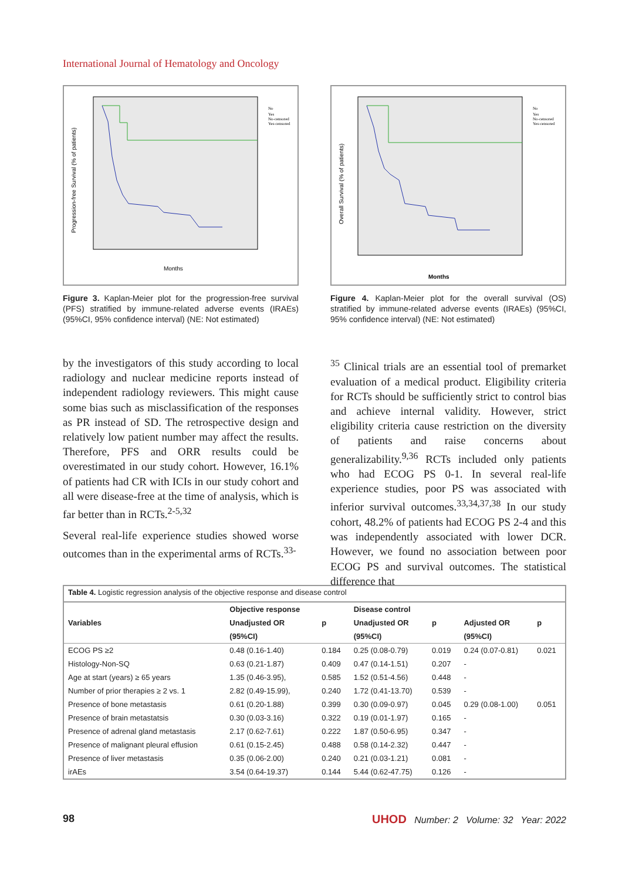International Journal of Hematology and Oncology
Months
Progression-free Survival (% of patients)
No
Yes
No-censored
Yes-censored
Figure 3. Kaplan-Meier plot for the progression-free survival (PFS) stratified by immune-related adverse events (IRAEs) (95%CI, 95% confidence interval) (NE: Not estimated)
Months
Overall Survival (% of patients)
No
Yes
No-censored
Yes-censored
Figure 4. Kaplan-Meier plot for the overall survival (OS) stratified by immune-related adverse events (IRAEs) (95%CI, 95% confidence interval) (NE: Not estimated)
by the investigators of this study according to local radiology and nuclear medicine reports instead of independent radiology reviewers. This might cause some bias such as misclassification of the responses as PR instead of SD. The retrospective design and relatively low patient number may affect the results. Therefore, PFS and ORR results could be overestimated in our study cohort. However, 16.1% of patients had CR with ICIs in our study cohort and all were disease-free at the time of analysis, which is far better than in RCTs.<sup>2-5,32</sup>
Several real-life experience studies showed worse outcomes than in the experimental arms of RCTs.<sup>33-</sup>
<sup>35</sup> Clinical trials are an essential tool of premarket evaluation of a medical product. Eligibility criteria for RCTs should be sufficiently strict to control bias and achieve internal validity. However, strict eligibility criteria cause restriction on the diversity of patients and raise concerns about generalizability.<sup>9,36</sup> RCTs included only patients who had ECOG PS 0-1. In several real-life experience studies, poor PS was associated with inferior survival outcomes.<sup>33,34,37,38</sup> In our study cohort, 48.2% of patients had ECOG PS 2-4 and this was independently associated with lower DCR. However, we found no association between poor ECOG PS and survival outcomes. The statistical difference that
| Table 4. Logistic regression analysis of the objective response and disease control | | | | | | |
| Variables | Objective response | | Disease control | | | |
| | Unadjusted OR | p | Unadjusted OR | p | Adjusted OR | p |
| | (95%CI) | | (95%CI) | | (95%CI) | |
| ECOG PS ≥2 | 0.48 (0.16-1.40) | 0.184 | 0.25 (0.08-0.79) | 0.019 | 0.24 (0.07-0.81) | 0.021 |
| Histology-Non-SQ | 0.63 (0.21-1.87) | 0.409 | 0.47 (0.14-1.51) | 0.207 | - | |
| Age at start (years) ≥ 65 years | 1.35 (0.46-3.95), | 0.585 | 1.52 (0.51-4.56) | 0.448 | - | |
| Number of prior therapies ≥ 2 vs. 1 | 2.82 (0.49-15.99), | 0.240 | 1.72 (0.41-13.70) | 0.539 | - | |
| Presence of bone metastasis | 0.61 (0.20-1.88) | 0.399 | 0.30 (0.09-0.97) | 0.045 | 0.29 (0.08-1.00) | 0.051 |
| Presence of brain metastatsis | 0.30 (0.03-3.16) | 0.322 | 0.19 (0.01-1.97) | 0.165 | - | |
| Presence of adrenal gland metastasis | 2.17 (0.62-7.61) | 0.222 | 1.87 (0.50-6.95) | 0.347 | - | |
| Presence of malignant pleural effusion | 0.61 (0.15-2.45) | 0.488 | 0.58 (0.14-2.32) | 0.447 | - | |
| Presence of liver metastasis | 0.35 (0.06-2.00) | 0.240 | 0.21 (0.03-1.21) | 0.081 | - | |
| irAEs | 3.54 (0.64-19.37) | 0.144 | 5.44 (0.62-47.75) | 0.126 | - | |
98 UHOD Number: 2 Volume: 32 Year: 2022